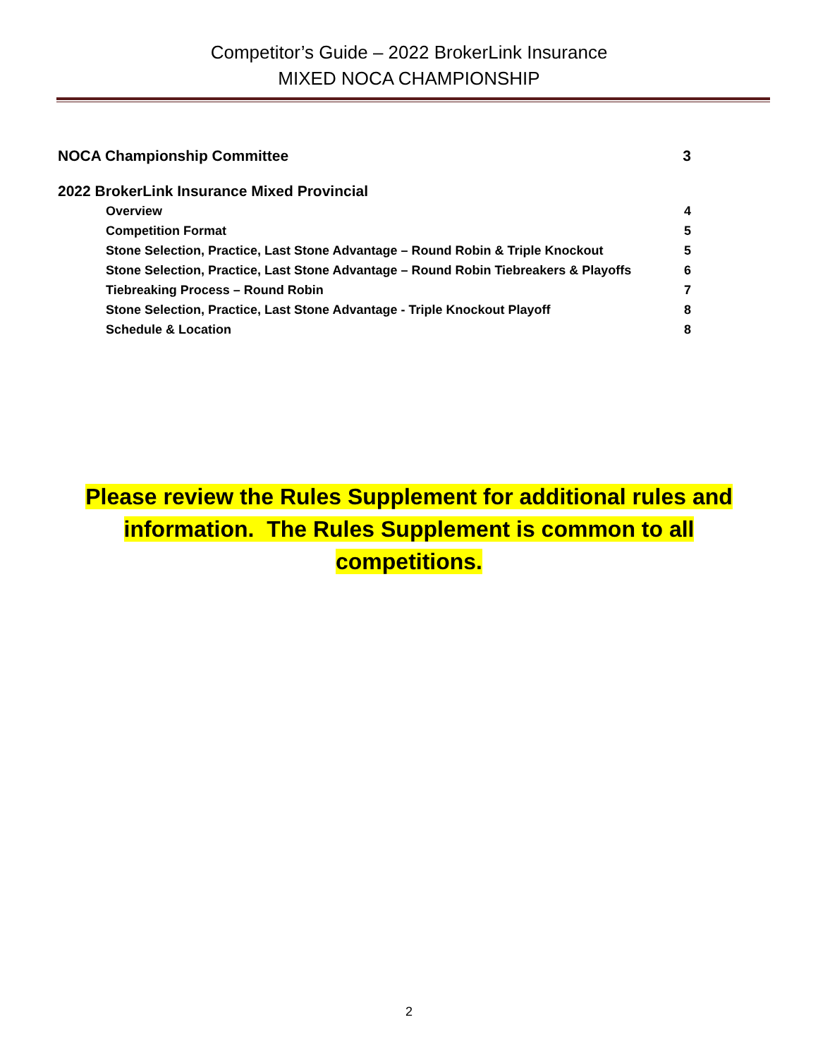Competitor’s Guide – 2022 BrokerLink Insurance
MIXED NOCA CHAMPIONSHIP
NOCA Championship Committee 3
2022 BrokerLink Insurance Mixed Provincial
Overview 4
Competition Format 5
Stone Selection, Practice, Last Stone Advantage – Round Robin & Triple Knockout 5
Stone Selection, Practice, Last Stone Advantage – Round Robin Tiebreakers & Playoffs 6
Tiebreaking Process – Round Robin 7
Stone Selection, Practice, Last Stone Advantage - Triple Knockout Playoff 8
Schedule & Location 8
Please review the Rules Supplement for additional rules and information. The Rules Supplement is common to all competitions.
2